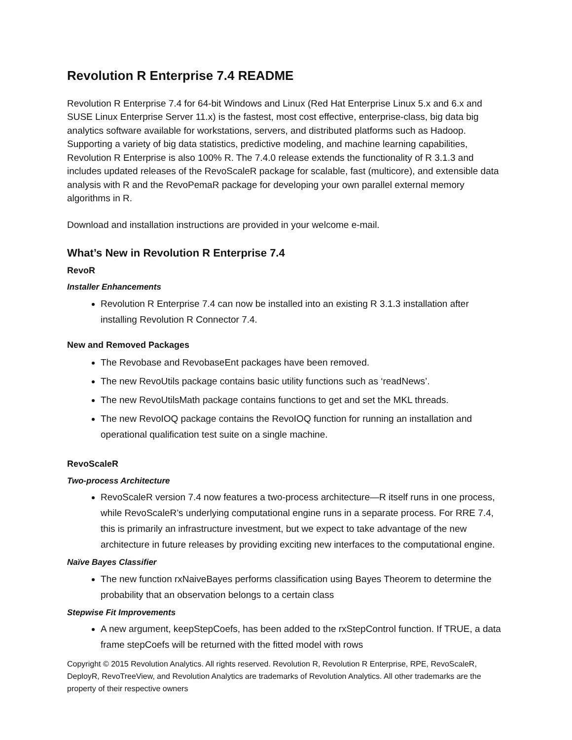Revolution R Enterprise 7.4 README
Revolution R Enterprise 7.4 for 64-bit Windows and Linux (Red Hat Enterprise Linux 5.x and 6.x and SUSE Linux Enterprise Server 11.x) is the fastest, most cost effective, enterprise-class, big data big analytics software available for workstations, servers, and distributed platforms such as Hadoop. Supporting a variety of big data statistics, predictive modeling, and machine learning capabilities, Revolution R Enterprise is also 100% R. The 7.4.0 release extends the functionality of R 3.1.3 and includes updated releases of the RevoScaleR package for scalable, fast (multicore), and extensible data analysis with R and the RevoPemaR package for developing your own parallel external memory algorithms in R.
Download and installation instructions are provided in your welcome e-mail.
What’s New in Revolution R Enterprise 7.4
RevoR
Installer Enhancements
Revolution R Enterprise 7.4 can now be installed into an existing R 3.1.3 installation after installing Revolution R Connector 7.4.
New and Removed Packages
The Revobase and RevobaseEnt packages have been removed.
The new RevoUtils package contains basic utility functions such as ‘readNews’.
The new RevoUtilsMath package contains functions to get and set the MKL threads.
The new RevoIOQ package contains the RevoIOQ function for running an installation and operational qualification test suite on a single machine.
RevoScaleR
Two-process Architecture
RevoScaleR version 7.4 now features a two-process architecture—R itself runs in one process, while RevoScaleR’s underlying computational engine runs in a separate process. For RRE 7.4, this is primarily an infrastructure investment, but we expect to take advantage of the new architecture in future releases by providing exciting new interfaces to the computational engine.
Naïve Bayes Classifier
The new function rxNaiveBayes performs classification using Bayes Theorem to determine the probability that an observation belongs to a certain class
Stepwise Fit Improvements
A new argument, keepStepCoefs, has been added to the rxStepControl function. If TRUE, a data frame stepCoefs will be returned with the fitted model with rows
Copyright © 2015 Revolution Analytics. All rights reserved. Revolution R, Revolution R Enterprise, RPE, RevoScaleR, DeployR, RevoTreeView, and Revolution Analytics are trademarks of Revolution Analytics. All other trademarks are the property of their respective owners